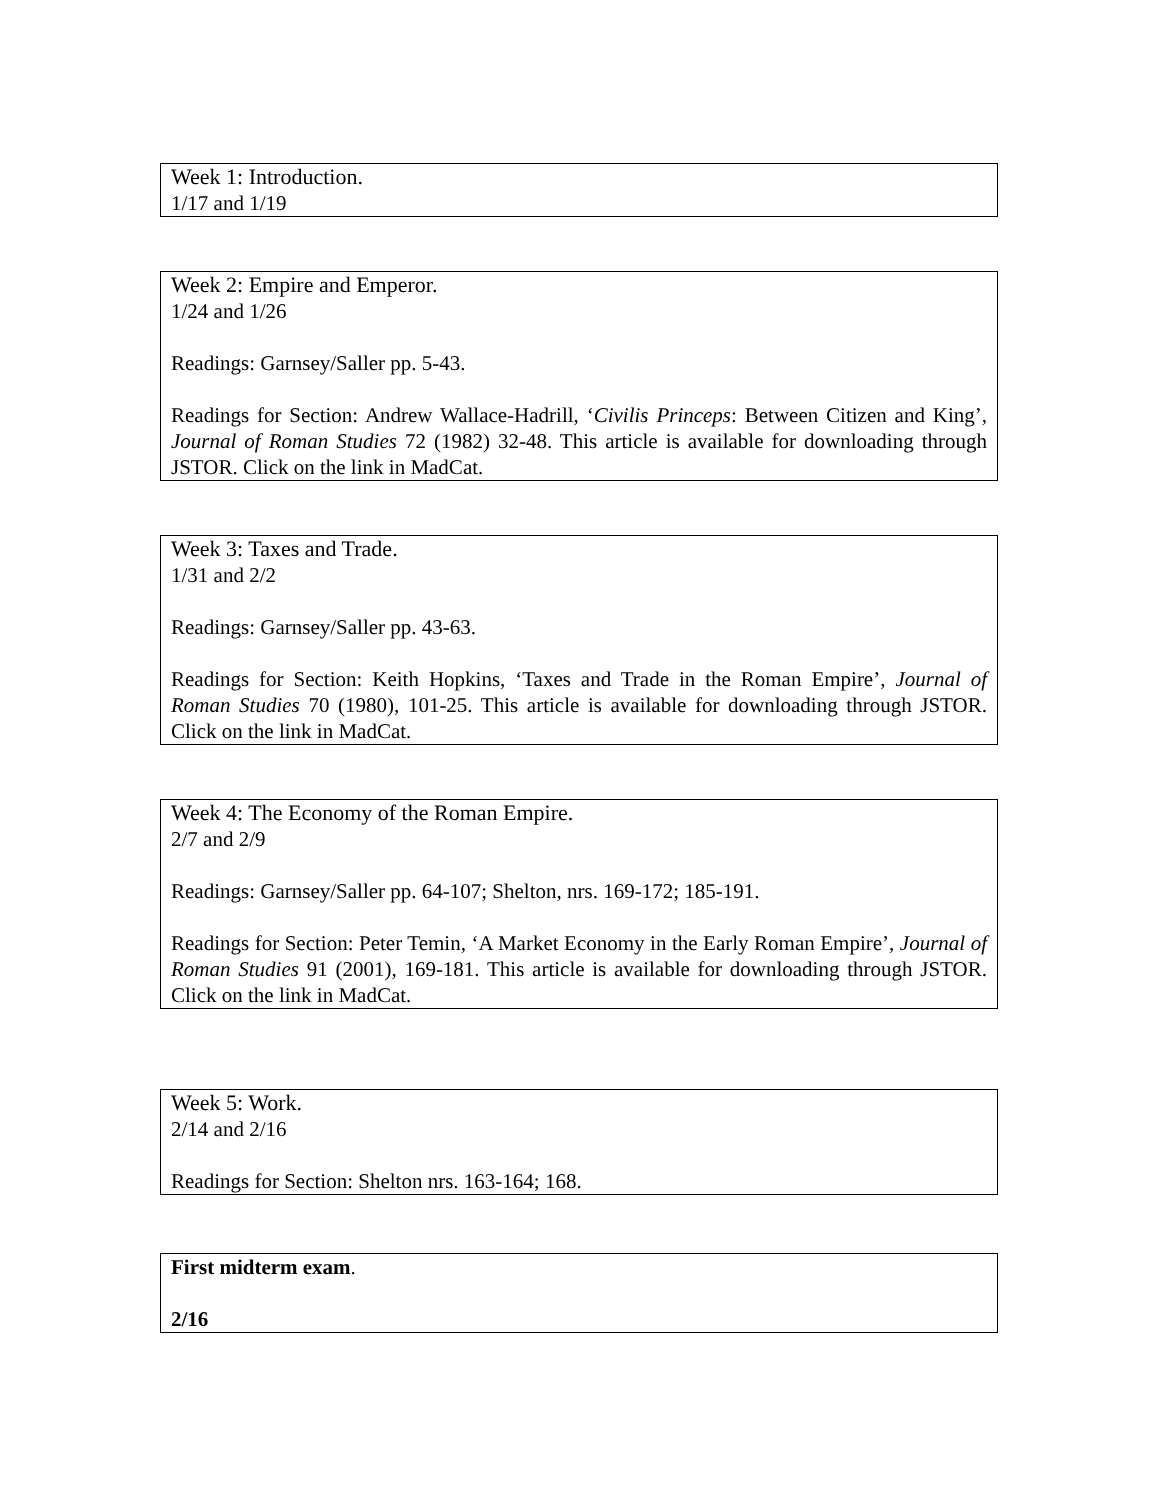Week 1: Introduction.
1/17 and 1/19
Week 2: Empire and Emperor.
1/24 and 1/26
Readings: Garnsey/Saller pp. 5-43.
Readings for Section: Andrew Wallace-Hadrill, ‘Civilis Princeps: Between Citizen and King’, Journal of Roman Studies 72 (1982) 32-48. This article is available for downloading through JSTOR. Click on the link in MadCat.
Week 3: Taxes and Trade.
1/31 and 2/2
Readings: Garnsey/Saller pp. 43-63.
Readings for Section: Keith Hopkins, ‘Taxes and Trade in the Roman Empire’, Journal of Roman Studies 70 (1980), 101-25. This article is available for downloading through JSTOR. Click on the link in MadCat.
Week 4: The Economy of the Roman Empire.
2/7 and 2/9
Readings: Garnsey/Saller pp. 64-107; Shelton, nrs. 169-172; 185-191.
Readings for Section: Peter Temin, ‘A Market Economy in the Early Roman Empire’, Journal of Roman Studies 91 (2001), 169-181. This article is available for downloading through JSTOR. Click on the link in MadCat.
Week 5: Work.
2/14 and 2/16
Readings for Section: Shelton nrs. 163-164; 168.
First midterm exam.
2/16